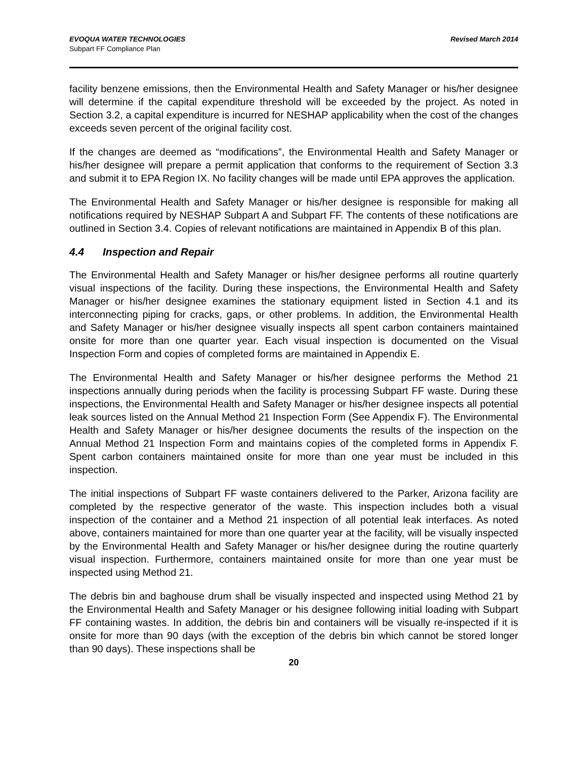EVOQUA WATER TECHNOLOGIES
Subpart FF Compliance Plan
Revised March 2014
facility benzene emissions, then the Environmental Health and Safety Manager or his/her designee will determine if the capital expenditure threshold will be exceeded by the project. As noted in Section 3.2, a capital expenditure is incurred for NESHAP applicability when the cost of the changes exceeds seven percent of the original facility cost.
If the changes are deemed as “modifications”, the Environmental Health and Safety Manager or his/her designee will prepare a permit application that conforms to the requirement of Section 3.3 and submit it to EPA Region IX. No facility changes will be made until EPA approves the application.
The Environmental Health and Safety Manager or his/her designee is responsible for making all notifications required by NESHAP Subpart A and Subpart FF. The contents of these notifications are outlined in Section 3.4. Copies of relevant notifications are maintained in Appendix B of this plan.
4.4 Inspection and Repair
The Environmental Health and Safety Manager or his/her designee performs all routine quarterly visual inspections of the facility. During these inspections, the Environmental Health and Safety Manager or his/her designee examines the stationary equipment listed in Section 4.1 and its interconnecting piping for cracks, gaps, or other problems. In addition, the Environmental Health and Safety Manager or his/her designee visually inspects all spent carbon containers maintained onsite for more than one quarter year. Each visual inspection is documented on the Visual Inspection Form and copies of completed forms are maintained in Appendix E.
The Environmental Health and Safety Manager or his/her designee performs the Method 21 inspections annually during periods when the facility is processing Subpart FF waste. During these inspections, the Environmental Health and Safety Manager or his/her designee inspects all potential leak sources listed on the Annual Method 21 Inspection Form (See Appendix F). The Environmental Health and Safety Manager or his/her designee documents the results of the inspection on the Annual Method 21 Inspection Form and maintains copies of the completed forms in Appendix F. Spent carbon containers maintained onsite for more than one year must be included in this inspection.
The initial inspections of Subpart FF waste containers delivered to the Parker, Arizona facility are completed by the respective generator of the waste. This inspection includes both a visual inspection of the container and a Method 21 inspection of all potential leak interfaces. As noted above, containers maintained for more than one quarter year at the facility, will be visually inspected by the Environmental Health and Safety Manager or his/her designee during the routine quarterly visual inspection. Furthermore, containers maintained onsite for more than one year must be inspected using Method 21.
The debris bin and baghouse drum shall be visually inspected and inspected using Method 21 by the Environmental Health and Safety Manager or his designee following initial loading with Subpart FF containing wastes. In addition, the debris bin and containers will be visually re-inspected if it is onsite for more than 90 days (with the exception of the debris bin which cannot be stored longer than 90 days). These inspections shall be
20